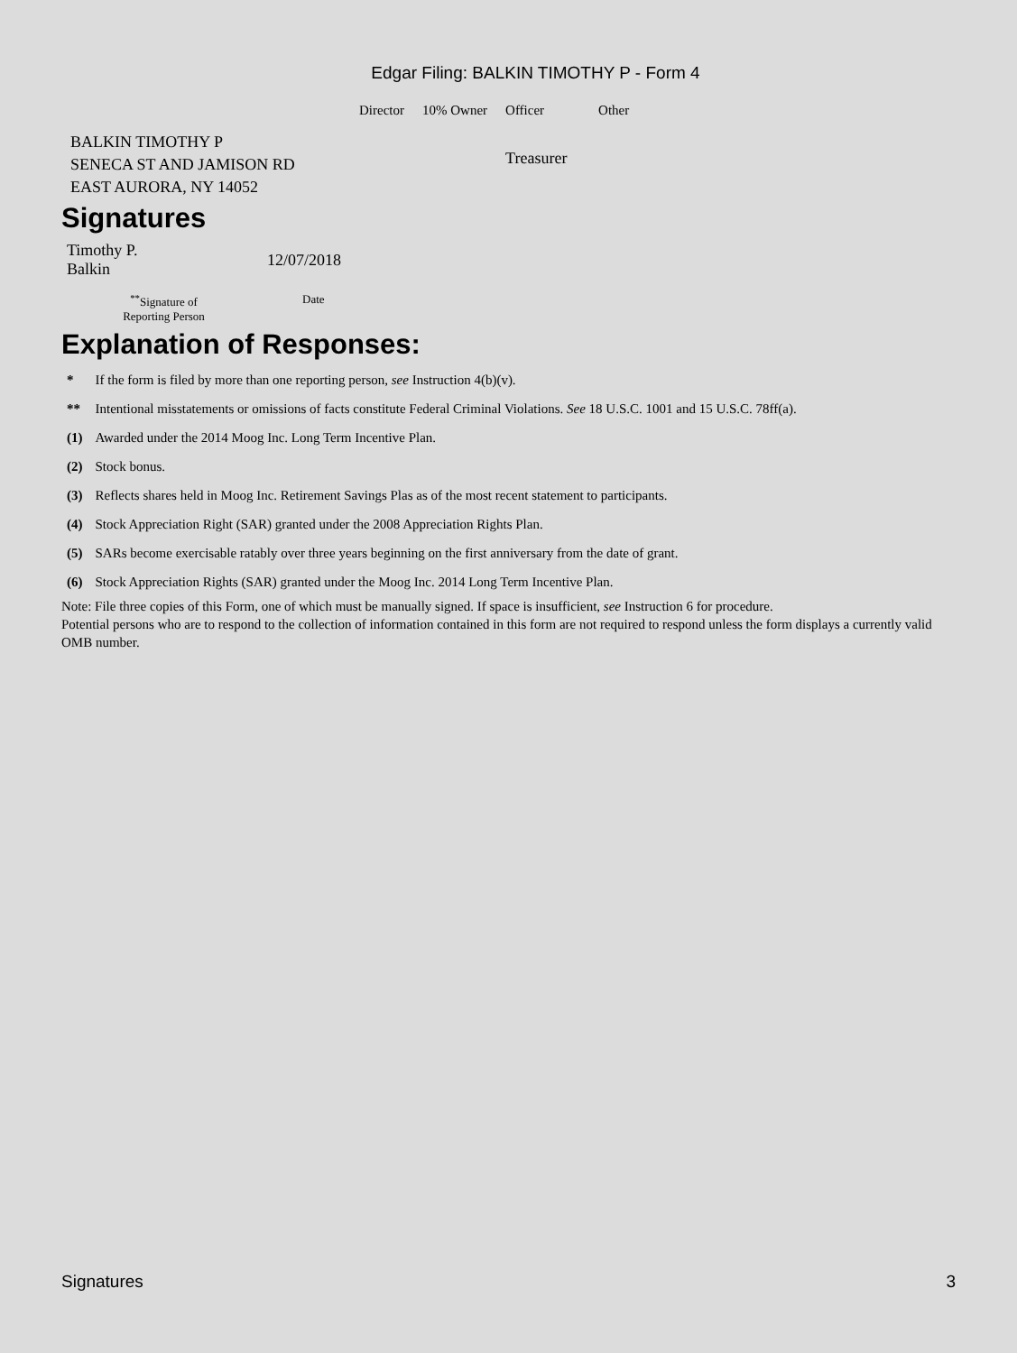Edgar Filing: BALKIN TIMOTHY P - Form 4
| | Director | 10% Owner | Officer | Other |
| --- | --- | --- | --- | --- |
| BALKIN TIMOTHY P SENECA ST AND JAMISON RD EAST AURORA, NY 14052 | | | Treasurer | |
Signatures
| Timothy P. Balkin | 12/07/2018 |
| <sup>**</sup> Signature of Reporting Person | Date |
Explanation of Responses:
| * | If the form is filed by more than one reporting person, see Instruction 4(b)(v). |
| ** | Intentional misstatements or omissions of facts constitute Federal Criminal Violations. See 18 U.S.C. 1001 and 15 U.S.C. 78ff(a). |
| (1) | Awarded under the 2014 Moog Inc. Long Term Incentive Plan. |
| (2) | Stock bonus. |
| (3) | Reflects shares held in Moog Inc. Retirement Savings Plas as of the most recent statement to participants. |
| (4) | Stock Appreciation Right (SAR) granted under the 2008 Appreciation Rights Plan. |
| (5) | SARs become exercisable ratably over three years beginning on the first anniversary from the date of grant. |
| (6) | Stock Appreciation Rights (SAR) granted under the Moog Inc. 2014 Long Term Incentive Plan. |
Note: File three copies of this Form, one of which must be manually signed. If space is insufficient, see Instruction 6 for procedure.
Potential persons who are to respond to the collection of information contained in this form are not required to respond unless the form displays a currently valid OMB number.
Signatures 3